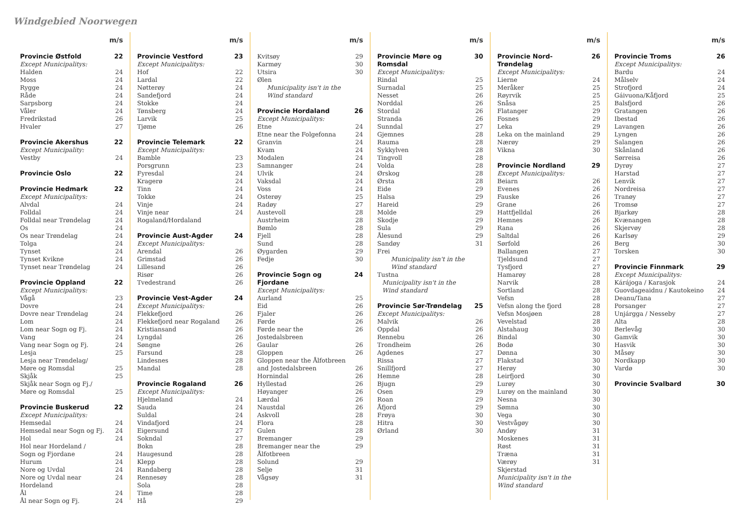Windgebied Noorwegen
| | m/s |
| --- | --- |
| Provincie Østfold | 22 |
| Except Municipalitys: | |
| Halden | 24 |
| Moss | 24 |
| Rygge | 24 |
| Råde | 24 |
| Sarpsborg | 24 |
| Våler | 24 |
| Fredrikstad | 26 |
| Hvaler | 27 |
| Provincie Akershus | 22 |
| Except Municipality: | |
| Vestby | 24 |
| Provincie Oslo | 22 |
| Provincie Hedmark | 22 |
| Except Municipalitys: | |
| Alvdal | 24 |
| Folldal | 24 |
| Folldal near Trøndelag | 24 |
| Os | 24 |
| Os near Trøndelag | 24 |
| Tolga | 24 |
| Tynset | 24 |
| Tynset Kvikne | 24 |
| Tynset near Trøndelag | 24 |
| Provincie Oppland | 22 |
| Except Municipalitys: | |
| Vågå | 23 |
| Dovre | 24 |
| Dovre near Trøndelag | 24 |
| Lom | 24 |
| Lom near Sogn og Fj. | 24 |
| Vang | 24 |
| Vang near Sogn og Fj. | 24 |
| Lesja | 25 |
| Lesja near Trøndelag/ Møre og Romsdal | 25 |
| Skjåk | 25 |
| Skjåk near Sogn og Fj./ Møre og Romsdal | 25 |
| Provincie Buskerud | 22 |
| Except Municipalitys: | |
| Hemsedal | 24 |
| Hemsedal near Sogn og Fj. | 24 |
| Hol | 24 |
| Hol near Hordeland / Sogn og Fjordane | 24 |
| Hurum | 24 |
| Nore og Uvdal | 24 |
| Nore og Uvdal near Hordeland | 24 |
| Ål | 24 |
| Ål near Sogn og Fj. | 24 |
| | m/s |
| --- | --- |
| Provincie Vestford | 23 |
| Except Municipalitys: | |
| Hof | 22 |
| Lardal | 22 |
| Nøtterøy | 24 |
| Sandefjord | 24 |
| Stokke | 24 |
| Tønsberg | 24 |
| Larvik | 25 |
| Tjøme | 26 |
| Provincie Telemark | 22 |
| Except Municipalitys: | |
| Bamble | 23 |
| Porsgrunn | 23 |
| Fyresdal | 24 |
| Kragerø | 24 |
| Tinn | 24 |
| Tokke | 24 |
| Vinje | 24 |
| Vinje near Rogaland/Hordaland | 24 |
| Provincie Aust-Agder | 24 |
| Except Municipalitys: | |
| Arendal | 26 |
| Grimstad | 26 |
| Lillesand | 26 |
| Risør | 26 |
| Tvedestrand | 26 |
| Provincie Vest-Agder | 24 |
| Except Municipalitys: | |
| Flekkefjord | 26 |
| Flekkefjord near Rogaland | 26 |
| Kristiansand | 26 |
| Lyngdal | 26 |
| Søngne | 26 |
| Farsund | 28 |
| Lindesnes | 28 |
| Mandal | 28 |
| Provincie Rogaland | 26 |
| Except Municipalitys: | |
| Hjelmeland | 24 |
| Sauda | 24 |
| Suldal | 24 |
| Vindafjord | 24 |
| Eigersund | 27 |
| Sokndal | 27 |
| Bokn | 28 |
| Haugesund | 28 |
| Klepp | 28 |
| Randaberg | 28 |
| Rennesøy | 28 |
| Sola | 28 |
| Time | 28 |
| Hå | 29 |
| | m/s |
| --- | --- |
| Kvitsøy | 29 |
| Karmøy | 30 |
| Utsira | 30 |
| Ølen Municipality isn't in the Wind standard | |
| Provincie Hordaland | 26 |
| Except Municipalitys: | |
| Etne | 24 |
| Etne near the Folgefonna | 24 |
| Granvin | 24 |
| Kvam | 24 |
| Modalen | 24 |
| Samnanger | 24 |
| Ulvik | 24 |
| Vaksdal | 24 |
| Voss | 24 |
| Osterøy | 25 |
| Radøy | 27 |
| Austevoll | 28 |
| Austrheim | 28 |
| Bømlo | 28 |
| Fjell | 28 |
| Sund | 28 |
| Øygarden | 29 |
| Fedje | 30 |
| Provincie Sogn og Fjordane | 24 |
| Except Municipalitys: | |
| Aurland | 25 |
| Eid | 26 |
| Fjaler | 26 |
| Førde | 26 |
| Førde near the Jostedalsbreen | 26 |
| Gaular | 26 |
| Gloppen | 26 |
| Gloppen near the Ålfotbreen and Jostedalsbreen | 26 |
| Hornindal | 26 |
| Hyllestad | 26 |
| Høyanger | 26 |
| Lærdal | 26 |
| Naustdal | 26 |
| Askvoll | 28 |
| Flora | 28 |
| Gulen | 28 |
| Bremanger | 29 |
| Bremanger near the Ålfotbreen | 29 |
| Solund | 29 |
| Selje | 31 |
| Vågsøy | 31 |
| | m/s |
| --- | --- |
| Provincie Møre og Romsdal | 30 |
| Except Municipalitys: | |
| Rindal | 25 |
| Surnadal | 25 |
| Nesset | 26 |
| Norddal | 26 |
| Stordal | 26 |
| Stranda | 26 |
| Sunndal | 27 |
| Gjemnes | 28 |
| Rauma | 28 |
| Sykkylven | 28 |
| Tingvoll | 28 |
| Volda | 28 |
| Ørskog | 28 |
| Ørsta | 28 |
| Eide | 29 |
| Halsa | 29 |
| Hareid | 29 |
| Molde | 29 |
| Skodje | 29 |
| Sula | 29 |
| Ålesund | 29 |
| Sandøy | 31 |
| Frei Municipality isn't in the Wind standard | |
| Tustna Municipality isn't in the Wind standard | |
| Provincie Sør-Trøndelag | 25 |
| Except Municipalitys: | |
| Malvik | 26 |
| Oppdal | 26 |
| Rennebu | 26 |
| Trondheim | 26 |
| Agdenes | 27 |
| Rissa | 27 |
| Snillfjord | 27 |
| Hemne | 28 |
| Bjugn | 29 |
| Osen | 29 |
| Roan | 29 |
| Åfjord | 29 |
| Frøya | 30 |
| Hitra | 30 |
| Ørland | 30 |
| | m/s |
| --- | --- |
| Provincie Nord-Trøndelag | 26 |
| Except Municipalitys: | |
| Lierne | 24 |
| Meråker | 25 |
| Røyrvik | 25 |
| Snåsa | 25 |
| Flatanger | 29 |
| Fosnes | 29 |
| Leka | 29 |
| Leka on the mainland | 29 |
| Nærøy | 29 |
| Vikna | 30 |
| Provincie Nordland | 29 |
| Except Municipalitys: | |
| Beiarn | 26 |
| Evenes | 26 |
| Fauske | 26 |
| Grane | 26 |
| Hattfjelldal | 26 |
| Hemnes | 26 |
| Rana | 26 |
| Saltdal | 26 |
| Sørfold | 26 |
| Ballangen | 27 |
| Tjeldsund | 27 |
| Tysfjord | 27 |
| Hamarøy | 28 |
| Narvik | 28 |
| Sortland | 28 |
| Vefsn | 28 |
| Vefsn along the fjord | 28 |
| Vefsn Mosjøen | 28 |
| Vevelstad | 28 |
| Alstahaug | 30 |
| Bindal | 30 |
| Bodø | 30 |
| Dønna | 30 |
| Flakstad | 30 |
| Herøy | 30 |
| Leirfjord | 30 |
| Lurøy | 30 |
| Lurøy on the mainland | 30 |
| Nesna | 30 |
| Sømna | 30 |
| Vega | 30 |
| Vestvågøy | 30 |
| Andøy | 31 |
| Moskenes | 31 |
| Røst | 31 |
| Træna | 31 |
| Værøy | 31 |
| Skjerstad Municipality isn't in the Wind standard | |
| | m/s |
| --- | --- |
| Provincie Troms | 26 |
| Except Municipalitys: | |
| Bardu | 24 |
| Målselv | 24 |
| Strofjord | 24 |
| Gáivuona/Kåfjord | 25 |
| Balsfjord | 26 |
| Gratangen | 26 |
| Ibestad | 26 |
| Lavangen | 26 |
| Lyngen | 26 |
| Salangen | 26 |
| Skånland | 26 |
| Sørreisa | 26 |
| Dyrøy | 27 |
| Harstad | 27 |
| Lenvik | 27 |
| Nordreisa | 27 |
| Tranøy | 27 |
| Tromsø | 27 |
| Bjarkøy | 28 |
| Kvænangen | 28 |
| Skjervøy | 28 |
| Karlsøy | 29 |
| Berg | 30 |
| Torsken | 30 |
| Provincie Finnmark | 29 |
| Except Municipalitys: | |
| Kárájoga / Karasjok | 24 |
| Guovdageaidnu / Kautokeino | 24 |
| Deanu/Tana | 27 |
| Porsanger | 27 |
| Unjárgga / Nesseby | 27 |
| Alta | 28 |
| Berlevåg | 30 |
| Gamvik | 30 |
| Hasvik | 30 |
| Måsøy | 30 |
| Nordkapp | 30 |
| Vardø | 30 |
| Provincie Svalbard | 30 |